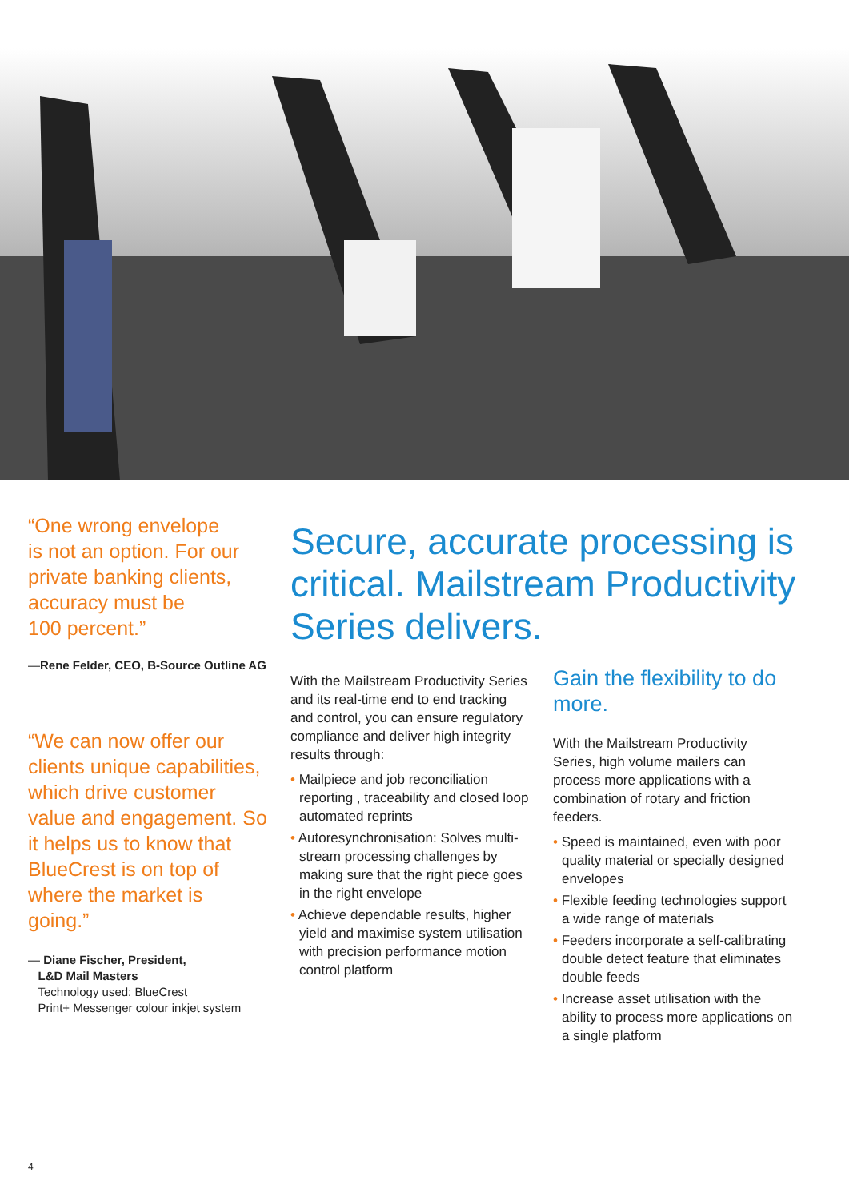“One wrong envelope
is not an option. For our
private banking clients,
accuracy must be
100 percent.”
—Rene Felder, CEO, B-Source Outline AG
“We can now offer our clients unique capabilities, which drive customer value and engagement. So it helps us to know that BlueCrest is on top of where the market is going.”
— Diane Fischer, President,
L&D Mail Masters
Technology used: BlueCrest
Print+ Messenger colour inkjet system
Secure, accurate processing is critical. Mailstream Productivity Series delivers.
With the Mailstream Productivity Series and its real-time end to end tracking and control, you can ensure regulatory compliance and deliver high integrity results through:
• Mailpiece and job reconciliation reporting , traceability and closed loop automated reprints
• Autoresynchronisation: Solves multi-stream processing challenges by making sure that the right piece goes in the right envelope
• Achieve dependable results, higher yield and maximise system utilisation with precision performance motion control platform
Gain the flexibility to do more.
With the Mailstream Productivity Series, high volume mailers can process more applications with a combination of rotary and friction feeders.
• Speed is maintained, even with poor quality material or specially designed envelopes
• Flexible feeding technologies support a wide range of materials
• Feeders incorporate a self-calibrating double detect feature that eliminates double feeds
• Increase asset utilisation with the ability to process more applications on a single platform
4